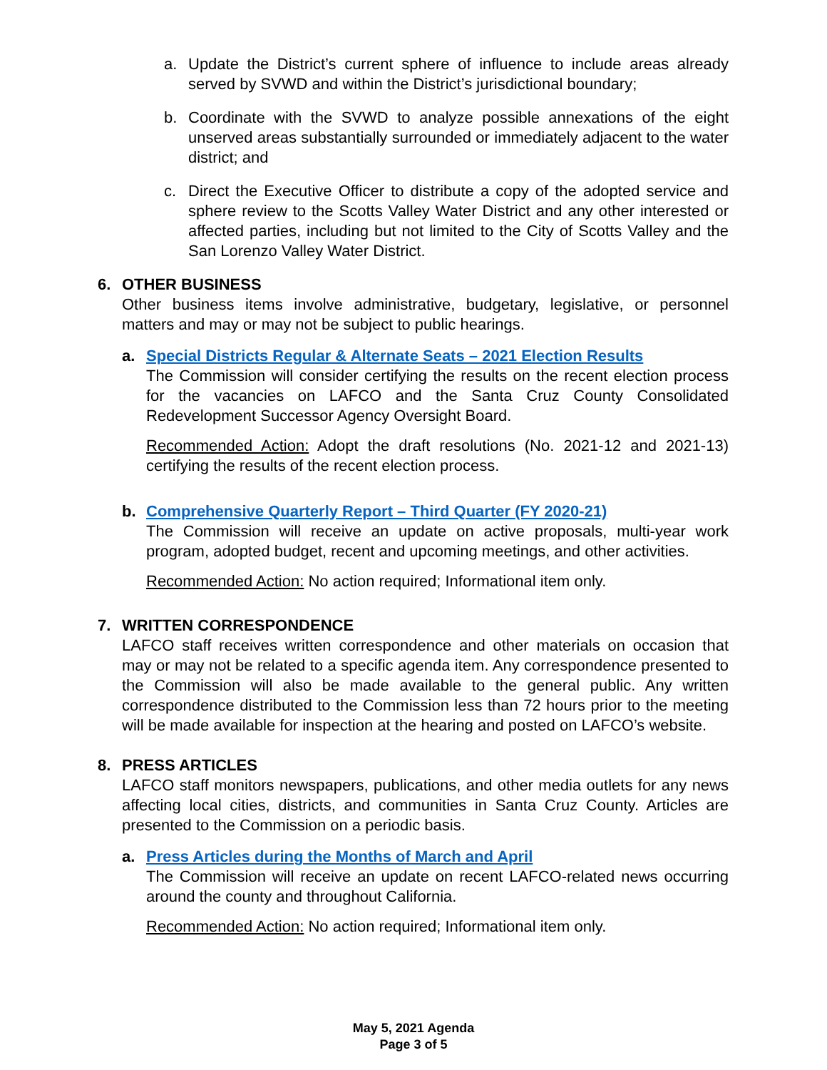a. Update the District’s current sphere of influence to include areas already served by SVWD and within the District’s jurisdictional boundary;
b. Coordinate with the SVWD to analyze possible annexations of the eight unserved areas substantially surrounded or immediately adjacent to the water district; and
c. Direct the Executive Officer to distribute a copy of the adopted service and sphere review to the Scotts Valley Water District and any other interested or affected parties, including but not limited to the City of Scotts Valley and the San Lorenzo Valley Water District.
6. OTHER BUSINESS
Other business items involve administrative, budgetary, legislative, or personnel matters and may or may not be subject to public hearings.
a. Special Districts Regular & Alternate Seats – 2021 Election Results
The Commission will consider certifying the results on the recent election process for the vacancies on LAFCO and the Santa Cruz County Consolidated Redevelopment Successor Agency Oversight Board.
Recommended Action: Adopt the draft resolutions (No. 2021-12 and 2021-13) certifying the results of the recent election process.
b. Comprehensive Quarterly Report – Third Quarter (FY 2020-21)
The Commission will receive an update on active proposals, multi-year work program, adopted budget, recent and upcoming meetings, and other activities.
Recommended Action: No action required; Informational item only.
7. WRITTEN CORRESPONDENCE
LAFCO staff receives written correspondence and other materials on occasion that may or may not be related to a specific agenda item. Any correspondence presented to the Commission will also be made available to the general public. Any written correspondence distributed to the Commission less than 72 hours prior to the meeting will be made available for inspection at the hearing and posted on LAFCO’s website.
8. PRESS ARTICLES
LAFCO staff monitors newspapers, publications, and other media outlets for any news affecting local cities, districts, and communities in Santa Cruz County. Articles are presented to the Commission on a periodic basis.
a. Press Articles during the Months of March and April
The Commission will receive an update on recent LAFCO-related news occurring around the county and throughout California.
Recommended Action: No action required; Informational item only.
May 5, 2021 Agenda
Page 3 of 5